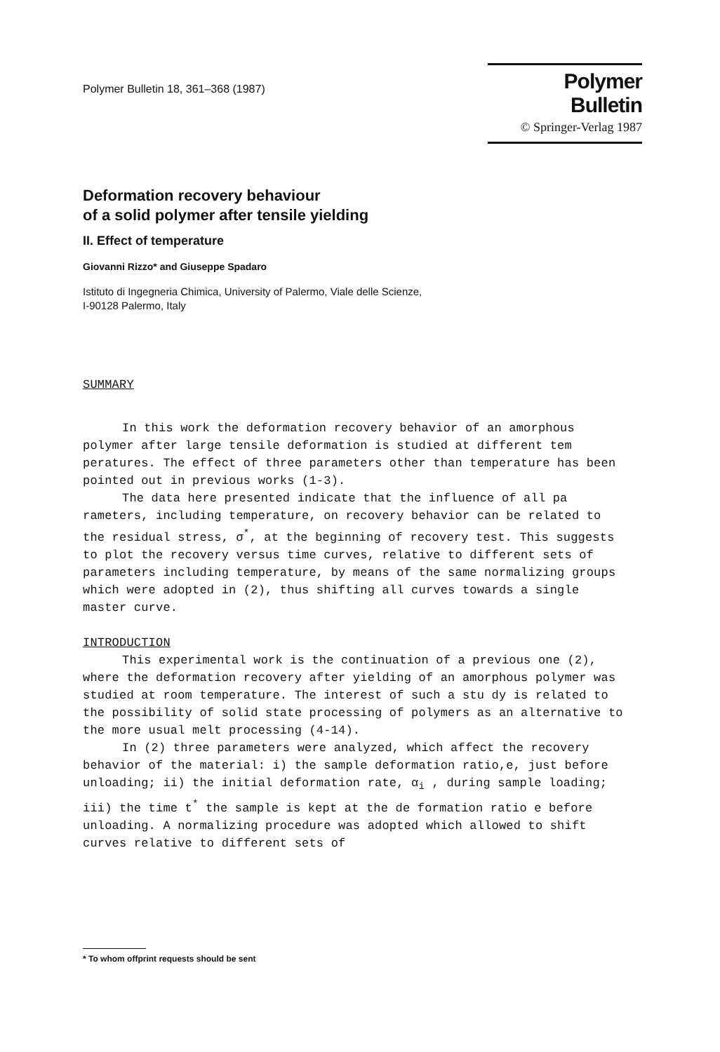Polymer Bulletin 18, 361–368 (1987)
Polymer Bulletin
© Springer-Verlag 1987
Deformation recovery behaviour
of a solid polymer after tensile yielding
II. Effect of temperature
Giovanni Rizzo* and Giuseppe Spadaro
Istituto di Ingegneria Chimica, University of Palermo, Viale delle Scienze,
I-90128 Palermo, Italy
SUMMARY
In this work the deformation recovery behavior of an amorphous polymer after large tensile deformation is studied at different tem peratures. The effect of three parameters other than temperature has been pointed out in previous works (1-3).
The data here presented indicate that the influence of all pa rameters, including temperature, on recovery behavior can be related to the residual stress, σ<sup>*</sup>, at the beginning of recovery test. This suggests to plot the recovery versus time curves, relative to different sets of parameters including temperature, by means of the same normalizing groups which were adopted in (2), thus shifting all curves towards a single master curve.
INTRODUCTION
This experimental work is the continuation of a previous one (2), where the deformation recovery after yielding of an amorphous polymer was studied at room temperature. The interest of such a stu dy is related to the possibility of solid state processing of polymers as an alternative to the more usual melt processing (4-14).
In (2) three parameters were analyzed, which affect the recovery behavior of the material: i) the sample deformation ratio,e, just before unloading; ii) the initial deformation rate, α<sub>i</sub> , during sample loading; iii) the time t<sup>*</sup> the sample is kept at the de formation ratio e before unloading. A normalizing procedure was adopted which allowed to shift curves relative to different sets of
* To whom offprint requests should be sent